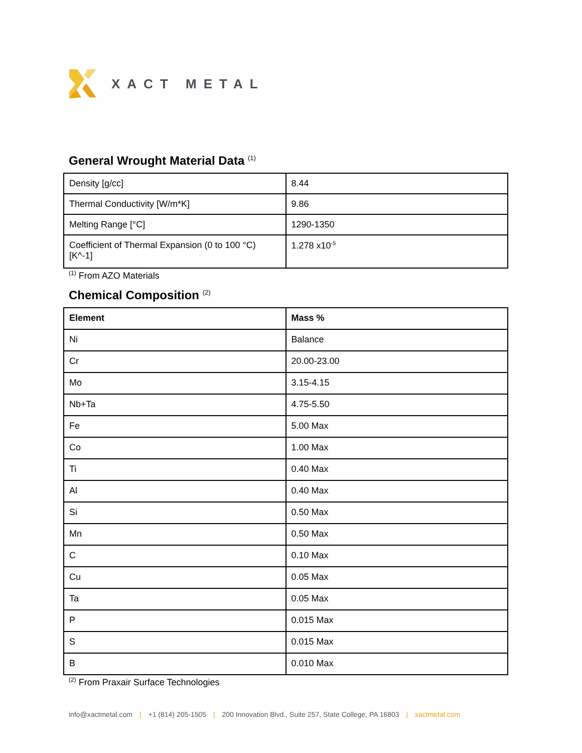XACT METAL
General Wrought Material Data <sup>(1)</sup>
| Density [g/cc] | 8.44 |
| Thermal Conductivity [W/m*K] | 9.86 |
| Melting Range [°C] | 1290-1350 |
| Coefficient of Thermal Expansion (0 to 100 °C) [K^-1] | 1.278 x10<sup>-5</sup> |
<sup>(1)</sup> From AZO Materials
Chemical Composition <sup>(2)</sup>
| Element | Mass % |
| --- | --- |
| Ni | Balance |
| Cr | 20.00-23.00 |
| Mo | 3.15-4.15 |
| Nb+Ta | 4.75-5.50 |
| Fe | 5.00 Max |
| Co | 1.00 Max |
| Ti | 0.40 Max |
| Al | 0.40 Max |
| Si | 0.50 Max |
| Mn | 0.50 Max |
| C | 0.10 Max |
| Cu | 0.05 Max |
| Ta | 0.05 Max |
| P | 0.015 Max |
| S | 0.015 Max |
| B | 0.010 Max |
<sup>(2)</sup> From Praxair Surface Technologies
info@xactmetal.com | +1 (814) 205-1505 | 200 Innovation Blvd., Suite 257, State College, PA 16803 | xactmetal.com